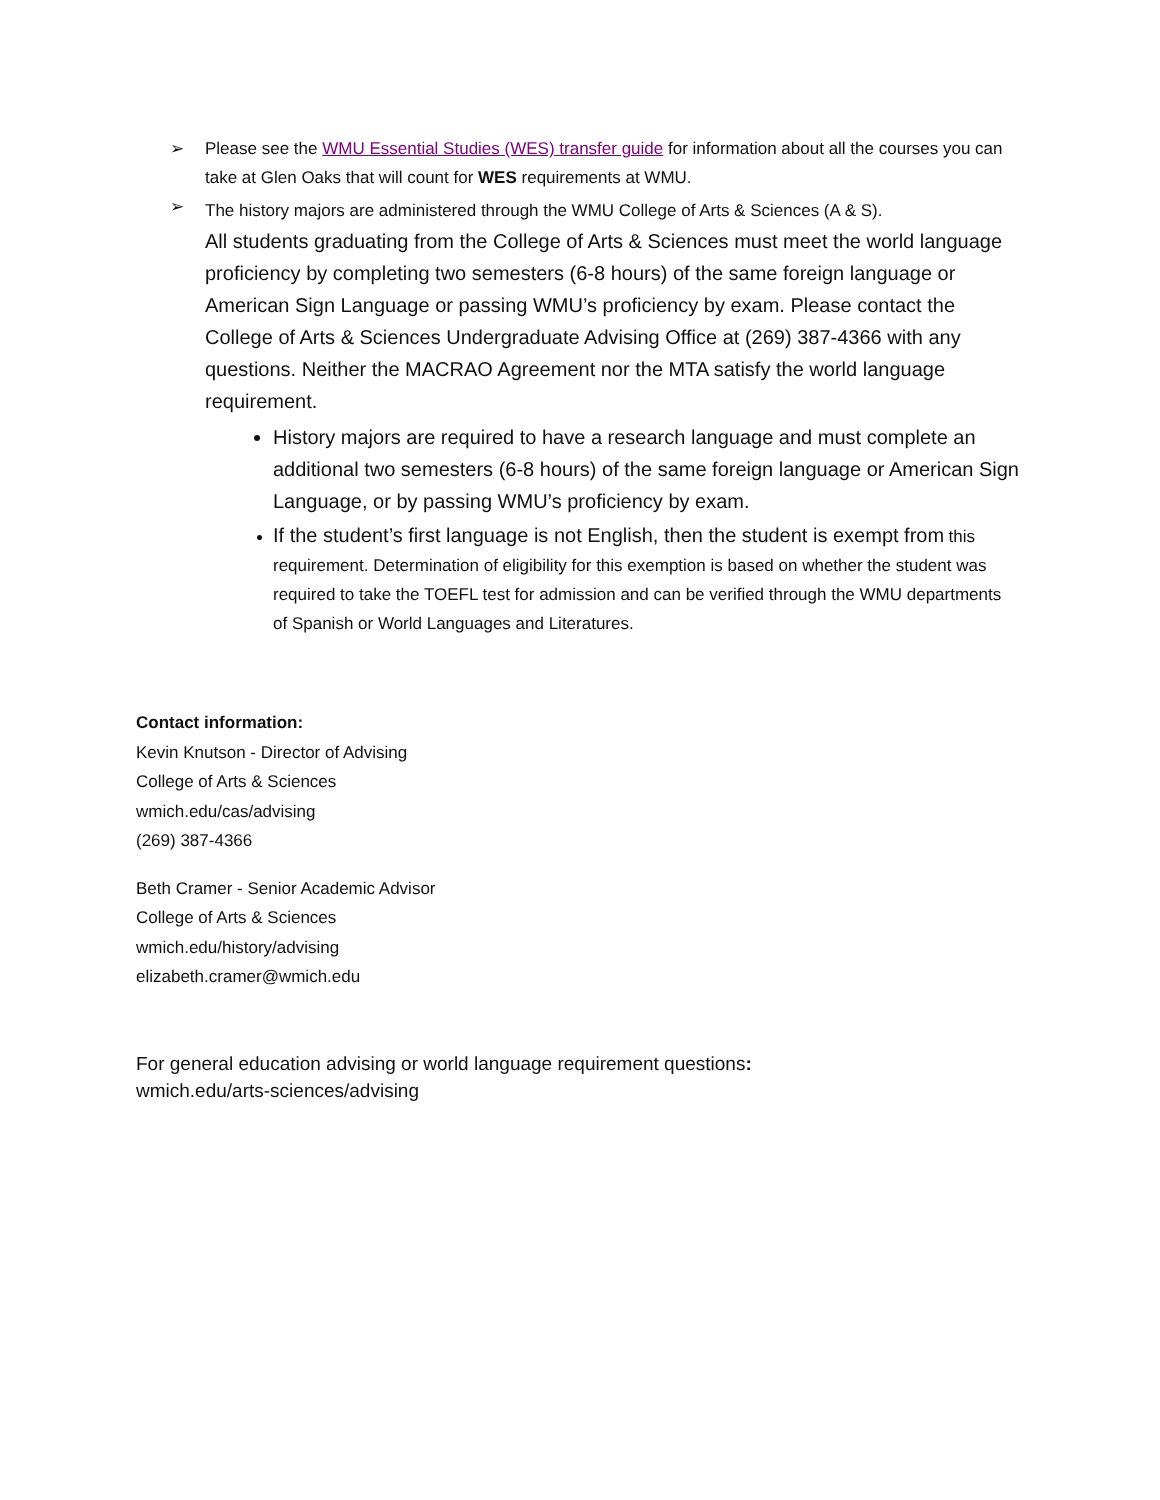➢ Please see the WMU Essential Studies (WES) transfer guide for information about all the courses you can take at Glen Oaks that will count for WES requirements at WMU.
➢ The history majors are administered through the WMU College of Arts & Sciences (A & S).
All students graduating from the College of Arts & Sciences must meet the world language proficiency by completing two semesters (6-8 hours) of the same foreign language or American Sign Language or passing WMU’s proficiency by exam. Please contact the College of Arts & Sciences Undergraduate Advising Office at (269) 387-4366 with any questions. Neither the MACRAO Agreement nor the MTA satisfy the world language requirement.
History majors are required to have a research language and must complete an additional two semesters (6-8 hours) of the same foreign language or American Sign Language, or by passing WMU’s proficiency by exam.
If the student’s first language is not English, then the student is exempt from this requirement. Determination of eligibility for this exemption is based on whether the student was required to take the TOEFL test for admission and can be verified through the WMU departments of Spanish or World Languages and Literatures.
Contact information:
Kevin Knutson - Director of Advising
College of Arts & Sciences
wmich.edu/cas/advising
(269) 387-4366
Beth Cramer - Senior Academic Advisor
College of Arts & Sciences
wmich.edu/history/advising
elizabeth.cramer@wmich.edu
For general education advising or world language requirement questions:
wmich.edu/arts-sciences/advising